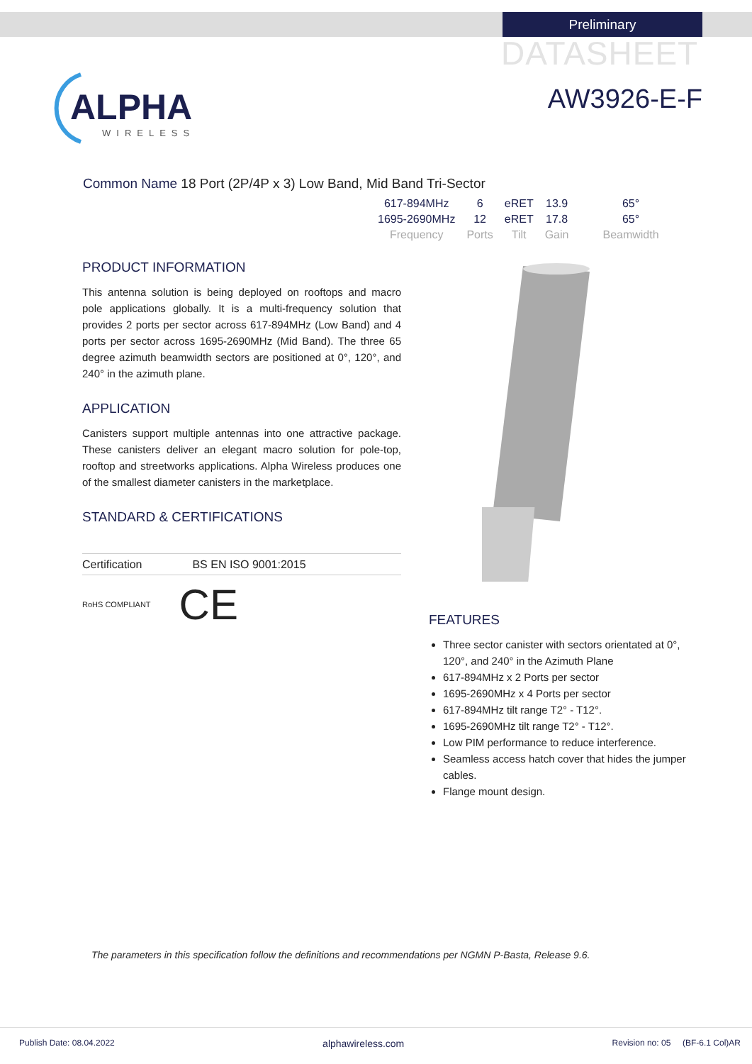Preliminary
DATASHEET
AW3926-E-F
ALPHA
WIRELESS
Common Name 18 Port (2P/4P x 3) Low Band, Mid Band Tri-Sector
| 617-894MHz | 6 | eRET | 13.9 | 65° |
| 1695-2690MHz | 12 | eRET | 17.8 | 65° |
| Frequency | Ports | Tilt | Gain | Beamwidth |
PRODUCT INFORMATION
This antenna solution is being deployed on rooftops and macro pole applications globally. It is a multi-frequency solution that provides 2 ports per sector across 617-894MHz (Low Band) and 4 ports per sector across 1695-2690MHz (Mid Band). The three 65 degree azimuth beamwidth sectors are positioned at 0°, 120°, and 240° in the azimuth plane.
APPLICATION
Canisters support multiple antennas into one attractive package. These canisters deliver an elegant macro solution for pole-top, rooftop and streetworks applications. Alpha Wireless produces one of the smallest diameter canisters in the marketplace.
STANDARD & CERTIFICATIONS
| Certification | BS EN ISO 9001:2015 |
RoHS COMPLIANT CE
FEATURES
Three sector canister with sectors orientated at 0°, 120°, and 240° in the Azimuth Plane
617-894MHz x 2 Ports per sector
1695-2690MHz x 4 Ports per sector
617-894MHz tilt range T2° - T12°.
1695-2690MHz tilt range T2° - T12°.
Low PIM performance to reduce interference.
Seamless access hatch cover that hides the jumper cables.
Flange mount design.
The parameters in this specification follow the definitions and recommendations per NGMN P-Basta, Release 9.6.
Publish Date: 08.04.2022 alphawireless.com Revision no: 05 (BF-6.1 Col)AR